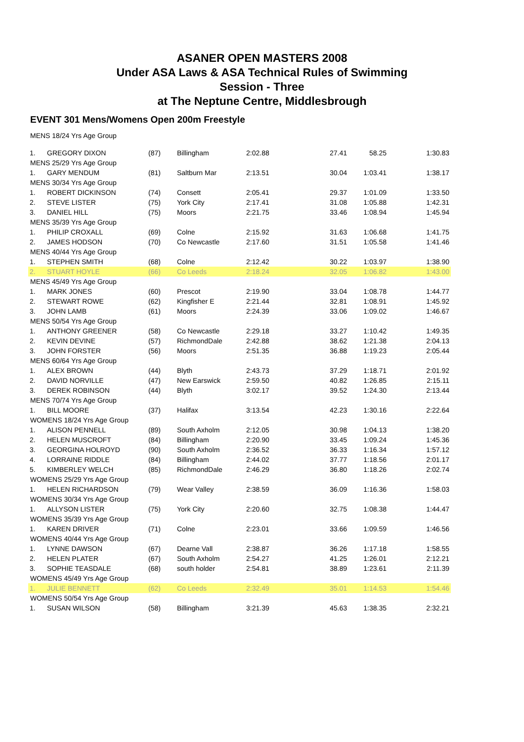ASANER OPEN MASTERS 2008
Under ASA Laws & ASA Technical Rules of Swimming
Session - Three
at The Neptune Centre, Middlesbrough
EVENT 301 Mens/Womens Open 200m Freestyle
MENS 18/24 Yrs Age Group
| 1. | GREGORY DIXON | (87) | Billingham | 2:02.88 | 27.41 | 58.25 | 1:30.83 |
| MENS 25/29 Yrs Age Group | | | | | | | |
| 1. | GARY MENDUM | (81) | Saltburn Mar | 2:13.51 | 30.04 | 1:03.41 | 1:38.17 |
| MENS 30/34 Yrs Age Group | | | | | | | |
| 1. | ROBERT DICKINSON | (74) | Consett | 2:05.41 | 29.37 | 1:01.09 | 1:33.50 |
| 2. | STEVE LISTER | (75) | York City | 2:17.41 | 31.08 | 1:05.88 | 1:42.31 |
| 3. | DANIEL HILL | (75) | Moors | 2:21.75 | 33.46 | 1:08.94 | 1:45.94 |
| MENS 35/39 Yrs Age Group | | | | | | | |
| 1. | PHILIP CROXALL | (69) | Colne | 2:15.92 | 31.63 | 1:06.68 | 1:41.75 |
| 2. | JAMES HODSON | (70) | Co Newcastle | 2:17.60 | 31.51 | 1:05.58 | 1:41.46 |
| MENS 40/44 Yrs Age Group | | | | | | | |
| 1. | STEPHEN SMITH | (68) | Colne | 2:12.42 | 30.22 | 1:03.97 | 1:38.90 |
| 2. | STUART HOYLE | (66) | Co Leeds | 2:18.24 | 32.05 | 1:06.82 | 1:43.00 |
| MENS 45/49 Yrs Age Group | | | | | | | |
| 1. | MARK JONES | (60) | Prescot | 2:19.90 | 33.04 | 1:08.78 | 1:44.77 |
| 2. | STEWART ROWE | (62) | Kingfisher E | 2:21.44 | 32.81 | 1:08.91 | 1:45.92 |
| 3. | JOHN LAMB | (61) | Moors | 2:24.39 | 33.06 | 1:09.02 | 1:46.67 |
| MENS 50/54 Yrs Age Group | | | | | | | |
| 1. | ANTHONY GREENER | (58) | Co Newcastle | 2:29.18 | 33.27 | 1:10.42 | 1:49.35 |
| 2. | KEVIN DEVINE | (57) | RichmondDale | 2:42.88 | 38.62 | 1:21.38 | 2:04.13 |
| 3. | JOHN FORSTER | (56) | Moors | 2:51.35 | 36.88 | 1:19.23 | 2:05.44 |
| MENS 60/64 Yrs Age Group | | | | | | | |
| 1. | ALEX BROWN | (44) | Blyth | 2:43.73 | 37.29 | 1:18.71 | 2:01.92 |
| 2. | DAVID NORVILLE | (47) | New Earswick | 2:59.50 | 40.82 | 1:26.85 | 2:15.11 |
| 3. | DEREK ROBINSON | (44) | Blyth | 3:02.17 | 39.52 | 1:24.30 | 2:13.44 |
| MENS 70/74 Yrs Age Group | | | | | | | |
| 1. | BILL MOORE | (37) | Halifax | 3:13.54 | 42.23 | 1:30.16 | 2:22.64 |
| WOMENS 18/24 Yrs Age Group | | | | | | | |
| 1. | ALISON PENNELL | (89) | South Axholm | 2:12.05 | 30.98 | 1:04.13 | 1:38.20 |
| 2. | HELEN MUSCROFT | (84) | Billingham | 2:20.90 | 33.45 | 1:09.24 | 1:45.36 |
| 3. | GEORGINA HOLROYD | (90) | South Axholm | 2:36.52 | 36.33 | 1:16.34 | 1:57.12 |
| 4. | LORRAINE RIDDLE | (84) | Billingham | 2:44.02 | 37.77 | 1:18.56 | 2:01.17 |
| 5. | KIMBERLEY WELCH | (85) | RichmondDale | 2:46.29 | 36.80 | 1:18.26 | 2:02.74 |
| WOMENS 25/29 Yrs Age Group | | | | | | | |
| 1. | HELEN RICHARDSON | (79) | Wear Valley | 2:38.59 | 36.09 | 1:16.36 | 1:58.03 |
| WOMENS 30/34 Yrs Age Group | | | | | | | |
| 1. | ALLYSON LISTER | (75) | York City | 2:20.60 | 32.75 | 1:08.38 | 1:44.47 |
| WOMENS 35/39 Yrs Age Group | | | | | | | |
| 1. | KAREN DRIVER | (71) | Colne | 2:23.01 | 33.66 | 1:09.59 | 1:46.56 |
| WOMENS 40/44 Yrs Age Group | | | | | | | |
| 1. | LYNNE DAWSON | (67) | Dearne Vall | 2:38.87 | 36.26 | 1:17.18 | 1:58.55 |
| 2. | HELEN PLATER | (67) | South Axholm | 2:54.27 | 41.25 | 1:26.01 | 2:12.21 |
| 3. | SOPHIE TEASDALE | (68) | south holder | 2:54.81 | 38.89 | 1:23.61 | 2:11.39 |
| WOMENS 45/49 Yrs Age Group | | | | | | | |
| 1. | JULIE BENNETT | (62) | Co Leeds | 2:32.49 | 35.01 | 1:14.53 | 1:54.46 |
| WOMENS 50/54 Yrs Age Group | | | | | | | |
| 1. | SUSAN WILSON | (58) | Billingham | 3:21.39 | 45.63 | 1:38.35 | 2:32.21 |